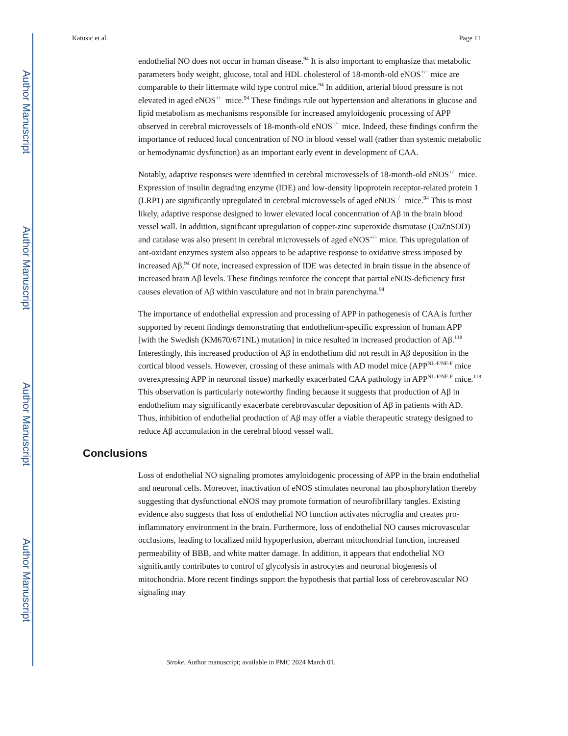Author Manuscript
Author Manuscript
Author Manuscript
Author Manuscript
Katusic et al. Page 11
endothelial NO does not occur in human disease.<sup>94</sup> It is also important to emphasize that metabolic parameters body weight, glucose, total and HDL cholesterol of 18-month-old eNOS<sup>+/−</sup> mice are comparable to their littermate wild type control mice.<sup>94</sup> In addition, arterial blood pressure is not elevated in aged eNOS<sup>+/−</sup> mice.<sup>94</sup> These findings rule out hypertension and alterations in glucose and lipid metabolism as mechanisms responsible for increased amyloidogenic processing of APP observed in cerebral microvessels of 18-month-old eNOS<sup>+/−</sup> mice. Indeed, these findings confirm the importance of reduced local concentration of NO in blood vessel wall (rather than systemic metabolic or hemodynamic dysfunction) as an important early event in development of CAA.
Notably, adaptive responses were identified in cerebral microvessels of 18-month-old eNOS<sup>+/−</sup> mice. Expression of insulin degrading enzyme (IDE) and low-density lipoprotein receptor-related protein 1 (LRP1) are significantly upregulated in cerebral microvessels of aged eNOS<sup>−/−</sup> mice.<sup>94</sup> This is most likely, adaptive response designed to lower elevated local concentration of Aβ in the brain blood vessel wall. In addition, significant upregulation of copper-zinc superoxide dismutase (CuZnSOD) and catalase was also present in cerebral microvessels of aged eNOS<sup>+/−</sup> mice. This upregulation of ant-oxidant enzymes system also appears to be adaptive response to oxidative stress imposed by increased Aβ.<sup>94</sup> Of note, increased expression of IDE was detected in brain tissue in the absence of increased brain Aβ levels. These findings reinforce the concept that partial eNOS-deficiency first causes elevation of Aβ within vasculature and not in brain parenchyma.<sup>94</sup>
The importance of endothelial expression and processing of APP in pathogenesis of CAA is further supported by recent findings demonstrating that endothelium-specific expression of human APP [with the Swedish (KM670/671NL) mutation] in mice resulted in increased production of Aβ.<sup>118</sup> Interestingly, this increased production of Aβ in endothelium did not result in Aβ deposition in the cortical blood vessels. However, crossing of these animals with AD model mice (APP<sup>NL-F/NF-F</sup> mice overexpressing APP in neuronal tissue) markedly exacerbated CAA pathology in APP<sup>NL-F/NF-F</sup> mice.<sup>118</sup> This observation is particularly noteworthy finding because it suggests that production of Aβ in endothelium may significantly exacerbate cerebrovascular deposition of Aβ in patients with AD. Thus, inhibition of endothelial production of Aβ may offer a viable therapeutic strategy designed to reduce Aβ accumulation in the cerebral blood vessel wall.
Conclusions
Loss of endothelial NO signaling promotes amyloidogenic processing of APP in the brain endothelial and neuronal cells. Moreover, inactivation of eNOS stimulates neuronal tau phosphorylation thereby suggesting that dysfunctional eNOS may promote formation of neurofibrillary tangles. Existing evidence also suggests that loss of endothelial NO function activates microglia and creates pro-inflammatory environment in the brain. Furthermore, loss of endothelial NO causes microvascular occlusions, leading to localized mild hypoperfusion, aberrant mitochondrial function, increased permeability of BBB, and white matter damage. In addition, it appears that endothelial NO significantly contributes to control of glycolysis in astrocytes and neuronal biogenesis of mitochondria. More recent findings support the hypothesis that partial loss of cerebrovascular NO signaling may
Stroke. Author manuscript; available in PMC 2024 March 01.